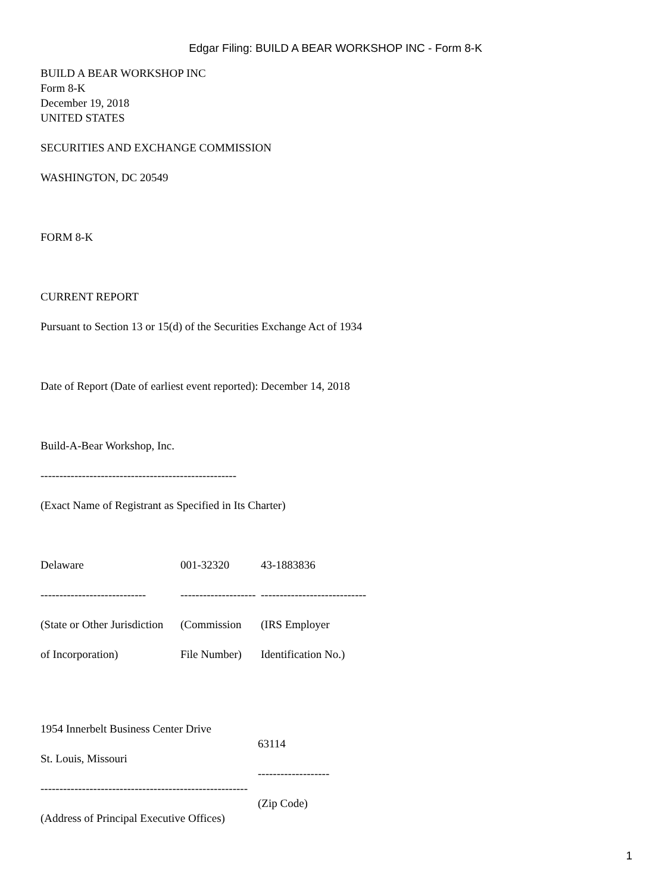Edgar Filing: BUILD A BEAR WORKSHOP INC - Form 8-K
BUILD A BEAR WORKSHOP INC
Form 8-K
December 19, 2018
UNITED STATES
SECURITIES AND EXCHANGE COMMISSION
WASHINGTON, DC 20549
FORM 8-K
CURRENT REPORT
Pursuant to Section 13 or 15(d) of the Securities Exchange Act of 1934
Date of Report (Date of earliest event reported): December 14, 2018
Build-A-Bear Workshop, Inc.
----------------------------------------------------
(Exact Name of Registrant as Specified in Its Charter)
| Delaware | 001-32320 | 43-1883836 |
| ---------------------------- | -------------------- | ---------------------------- |
| (State or Other Jurisdiction | (Commission | (IRS Employer |
| of Incorporation) | File Number) | Identification No.) |
| 1954 Innerbelt Business Center Drive St. Louis, Missouri ------------------------------------------------------- (Address of Principal Executive Offices) | 63114 ------------------- (Zip Code) |
1